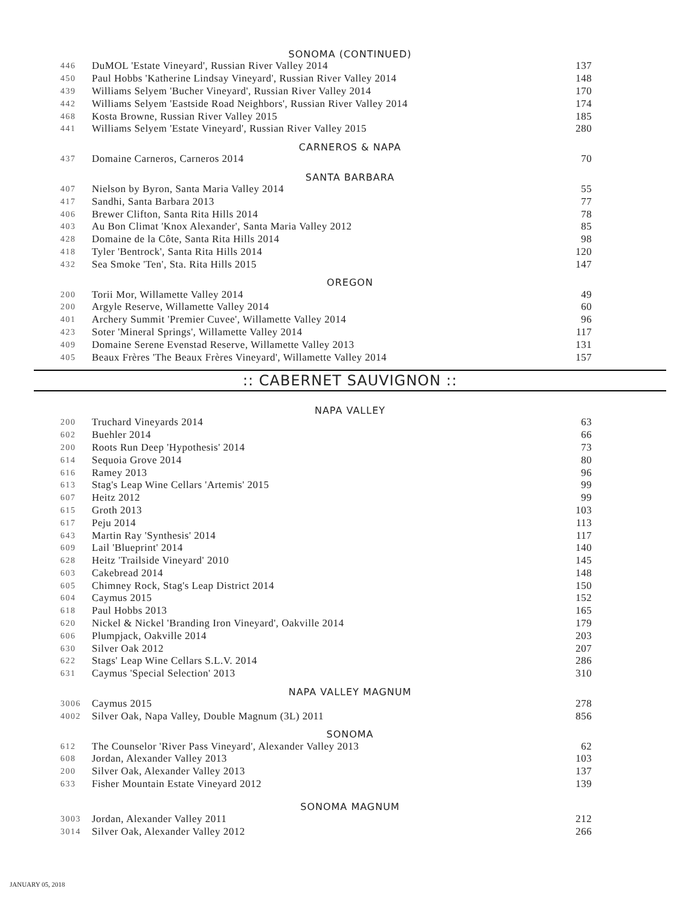SONOMA (CONTINUED)
| 446 | DuMOL 'Estate Vineyard', Russian River Valley 2014 | 137 |
| 450 | Paul Hobbs 'Katherine Lindsay Vineyard', Russian River Valley 2014 | 148 |
| 439 | Williams Selyem 'Bucher Vineyard', Russian River Valley 2014 | 170 |
| 442 | Williams Selyem 'Eastside Road Neighbors', Russian River Valley 2014 | 174 |
| 468 | Kosta Browne, Russian River Valley 2015 | 185 |
| 441 | Williams Selyem 'Estate Vineyard', Russian River Valley 2015 | 280 |
CARNEROS & NAPA
| 437 | Domaine Carneros, Carneros 2014 | 70 |
SANTA BARBARA
| 407 | Nielson by Byron, Santa Maria Valley 2014 | 55 |
| 417 | Sandhi, Santa Barbara 2013 | 77 |
| 406 | Brewer Clifton, Santa Rita Hills 2014 | 78 |
| 403 | Au Bon Climat 'Knox Alexander', Santa Maria Valley 2012 | 85 |
| 428 | Domaine de la Côte, Santa Rita Hills 2014 | 98 |
| 418 | Tyler 'Bentrock', Santa Rita Hills 2014 | 120 |
| 432 | Sea Smoke 'Ten', Sta. Rita Hills 2015 | 147 |
OREGON
| 200 | Torii Mor, Willamette Valley 2014 | 49 |
| 200 | Argyle Reserve, Willamette Valley 2014 | 60 |
| 401 | Archery Summit 'Premier Cuvee', Willamette Valley 2014 | 96 |
| 423 | Soter 'Mineral Springs', Willamette Valley 2014 | 117 |
| 409 | Domaine Serene Evenstad Reserve, Willamette Valley 2013 | 131 |
| 405 | Beaux Frères 'The Beaux Frères Vineyard', Willamette Valley 2014 | 157 |
:: CABERNET SAUVIGNON ::
NAPA VALLEY
| 200 | Truchard Vineyards 2014 | 63 |
| 602 | Buehler 2014 | 66 |
| 200 | Roots Run Deep 'Hypothesis' 2014 | 73 |
| 614 | Sequoia Grove 2014 | 80 |
| 616 | Ramey 2013 | 96 |
| 613 | Stag's Leap Wine Cellars 'Artemis' 2015 | 99 |
| 607 | Heitz 2012 | 99 |
| 615 | Groth 2013 | 103 |
| 617 | Peju 2014 | 113 |
| 643 | Martin Ray 'Synthesis' 2014 | 117 |
| 609 | Lail 'Blueprint' 2014 | 140 |
| 628 | Heitz 'Trailside Vineyard' 2010 | 145 |
| 603 | Cakebread 2014 | 148 |
| 605 | Chimney Rock, Stag's Leap District 2014 | 150 |
| 604 | Caymus 2015 | 152 |
| 618 | Paul Hobbs 2013 | 165 |
| 620 | Nickel & Nickel 'Branding Iron Vineyard', Oakville 2014 | 179 |
| 606 | Plumpjack, Oakville 2014 | 203 |
| 630 | Silver Oak 2012 | 207 |
| 622 | Stags' Leap Wine Cellars S.L.V. 2014 | 286 |
| 631 | Caymus 'Special Selection' 2013 | 310 |
NAPA VALLEY MAGNUM
| 3006 | Caymus 2015 | 278 |
| 4002 | Silver Oak, Napa Valley, Double Magnum (3L) 2011 | 856 |
SONOMA
| 612 | The Counselor 'River Pass Vineyard', Alexander Valley 2013 | 62 |
| 608 | Jordan, Alexander Valley 2013 | 103 |
| 200 | Silver Oak, Alexander Valley 2013 | 137 |
| 633 | Fisher Mountain Estate Vineyard 2012 | 139 |
SONOMA MAGNUM
| 3003 | Jordan, Alexander Valley 2011 | 212 |
| 3014 | Silver Oak, Alexander Valley 2012 | 266 |
JANUARY 05, 2018